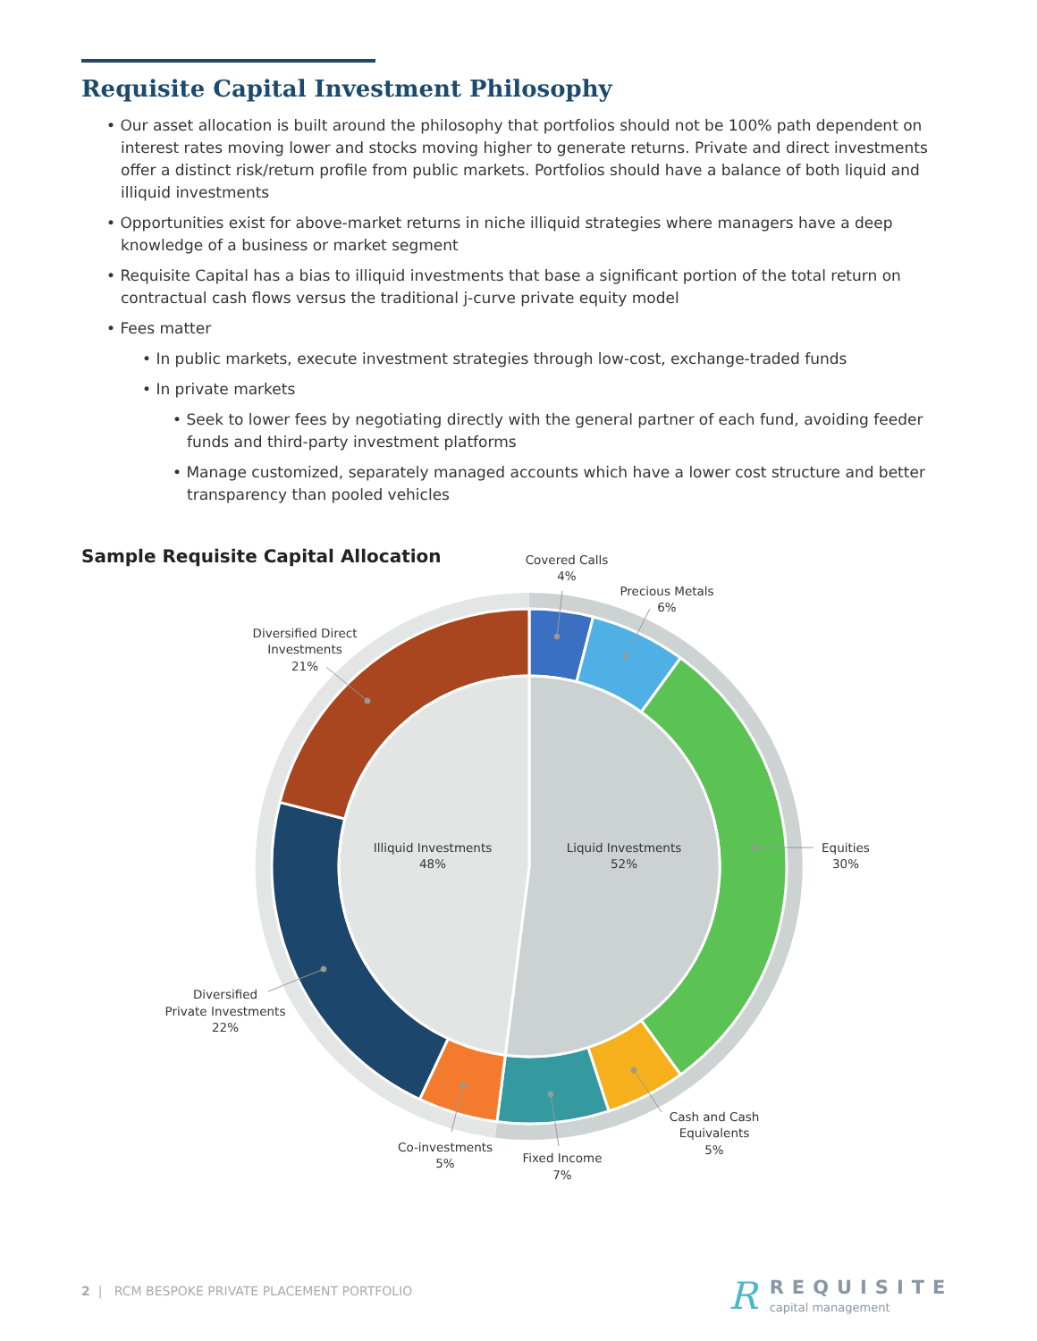Requisite Capital Investment Philosophy
• Our asset allocation is built around the philosophy that portfolios should not be 100% path dependent on interest rates moving lower and stocks moving higher to generate returns. Private and direct investments offer a distinct risk/return profile from public markets. Portfolios should have a balance of both liquid and illiquid investments
• Opportunities exist for above-market returns in niche illiquid strategies where managers have a deep knowledge of a business or market segment
• Requisite Capital has a bias to illiquid investments that base a significant portion of the total return on contractual cash flows versus the traditional j-curve private equity model
• Fees matter
• In public markets, execute investment strategies through low-cost, exchange-traded funds
• In private markets
• Seek to lower fees by negotiating directly with the general partner of each fund, avoiding feeder funds and third-party investment platforms
• Manage customized, separately managed accounts which have a lower cost structure and better transparency than pooled vehicles
Sample Requisite Capital Allocation
Covered Calls
4%
Precious Metals
6%
Equities
30%
Cash and Cash
Equivalents
5%
Fixed Income
7%
Co-investments
5%
Diversified
Private Investments
22%
Diversified Direct
Investments
21%
Illiquid Investments
48%
Liquid Investments
52%
2 | RCM BESPOKE PRIVATE PLACEMENT PORTFOLIO
R
REQUISITE
capital management